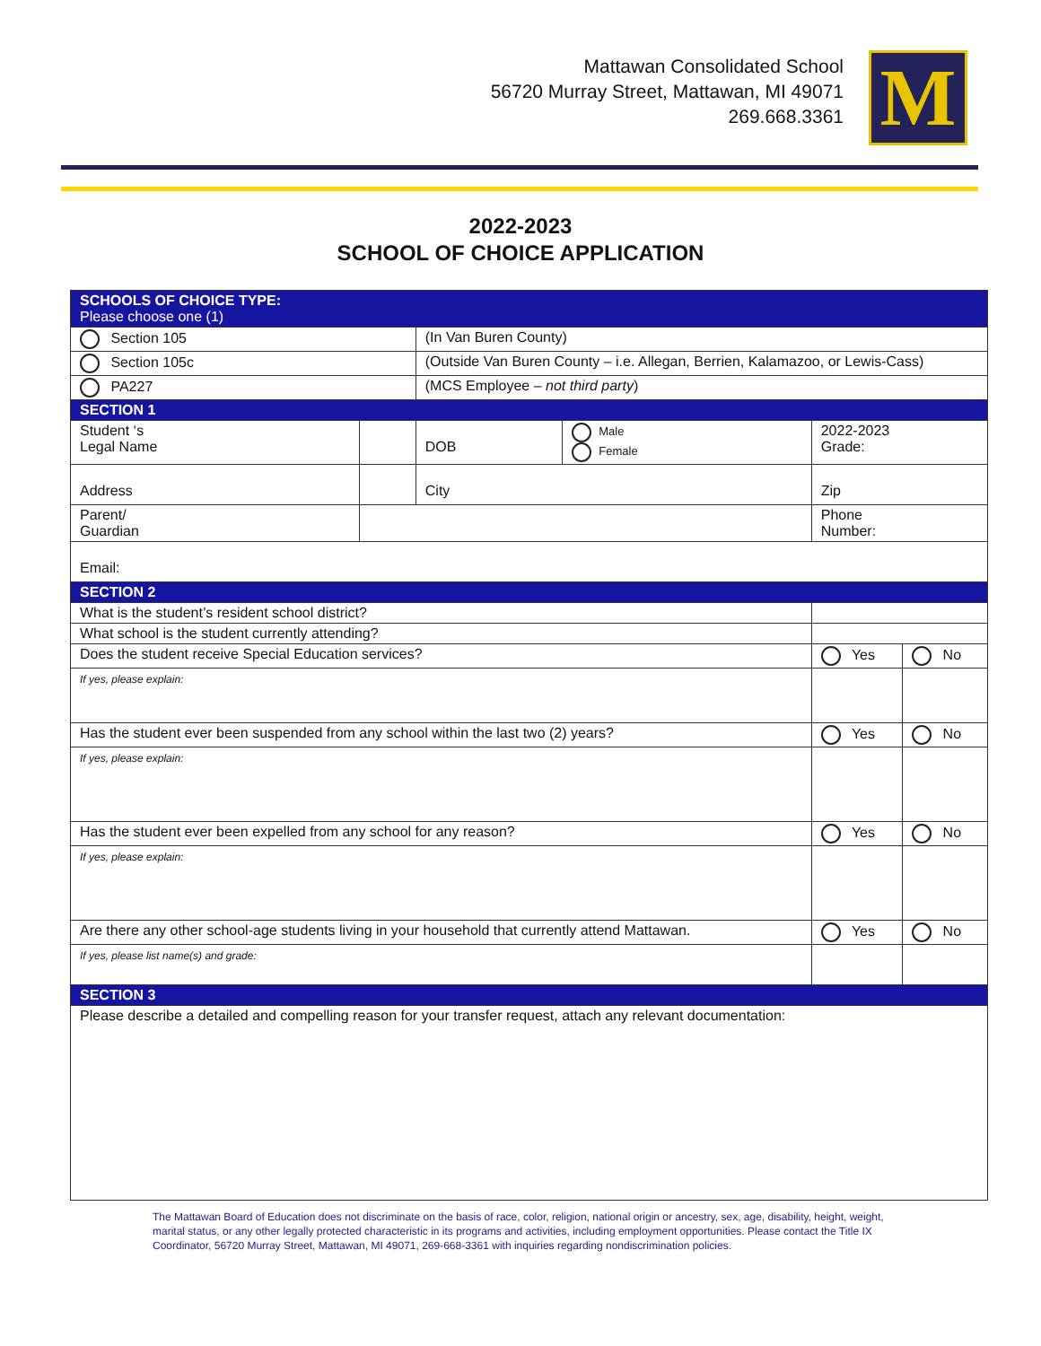Mattawan Consolidated School
56720 Murray Street, Mattawan, MI 49071
269.668.3361
M
2022-2023
SCHOOL OF CHOICE APPLICATION
| SCHOOLS OF CHOICE TYPE: Please choose one (1) | | | | | |
| Section 105 | | (In Van Buren County) | | | |
| Section 105c | | (Outside Van Buren County – i.e. Allegan, Berrien, Kalamazoo, or Lewis-Cass) | | | |
| PA227 | | (MCS Employee – not third party ) | | | |
| SECTION 1 | | | | | |
| Student ‘s Legal Name | | DOB | Male Female | 2022-2023 Grade: | |
| Address | | City | | Zip | |
| Parent/ Guardian | | | | Phone Number: | |
| Email: | | | | | |
| SECTION 2 | | | | | |
| What is the student’s resident school district? | | | | | |
| What school is the student currently attending? | | | | | |
| Does the student receive Special Education services? | | | | Yes | No |
| If yes, please explain: | | | | | |
| Has the student ever been suspended from any school within the last two (2) years? | | | | Yes | No |
| If yes, please explain: | | | | | |
| Has the student ever been expelled from any school for any reason? | | | | Yes | No |
| If yes, please explain: | | | | | |
| Are there any other school-age students living in your household that currently attend Mattawan. | | | | Yes | No |
| If yes, please list name(s) and grade: | | | | | |
| SECTION 3 | | | | | |
| Please describe a detailed and compelling reason for your transfer request, attach any relevant documentation: | | | | | |
The Mattawan Board of Education does not discriminate on the basis of race, color, religion, national origin or ancestry, sex, age, disability, height, weight, marital status, or any other legally protected characteristic in its programs and activities, including employment opportunities. Please contact the Title IX Coordinator, 56720 Murray Street, Mattawan, MI 49071, 269-668-3361 with inquiries regarding nondiscrimination policies.